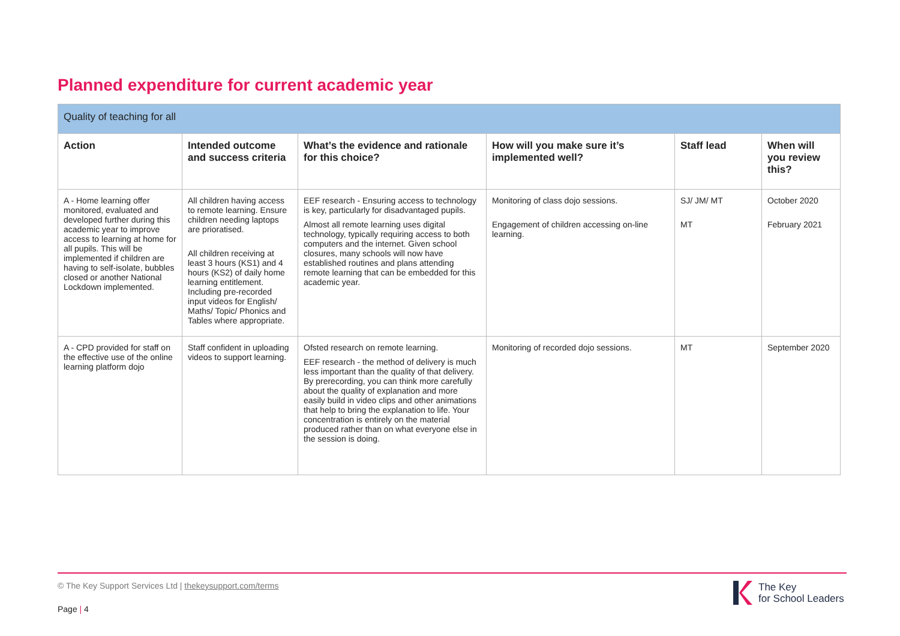Planned expenditure for current academic year
| Quality of teaching for all | | | | | |
| --- | --- | --- | --- | --- | --- |
| Action | Intended outcome and success criteria | What’s the evidence and rationale for this choice? | How will you make sure it’s implemented well? | Staff lead | When will you review this? |
| A - Home learning offer monitored, evaluated and developed further during this academic year to improve access to learning at home for all pupils. This will be implemented if children are having to self-isolate, bubbles closed or another National Lockdown implemented. | All children having access to remote learning. Ensure children needing laptops are prioratised. All children receiving at least 3 hours (KS1) and 4 hours (KS2) of daily home learning entitlement. Including pre-recorded input videos for English/ Maths/ Topic/ Phonics and Tables where appropriate. | EEF research - Ensuring access to technology is key, particularly for disadvantaged pupils. Almost all remote learning uses digital technology, typically requiring access to both computers and the internet. Given school closures, many schools will now have established routines and plans attending remote learning that can be embedded for this academic year. | Monitoring of class dojo sessions. Engagement of children accessing on-line learning. | SJ/ JM/ MT MT | October 2020 February 2021 |
| A - CPD provided for staff on the effective use of the online learning platform dojo | Staff confident in uploading videos to support learning. | Ofsted research on remote learning. EEF research - the method of delivery is much less important than the quality of that delivery. By prerecording, you can think more carefully about the quality of explanation and more easily build in video clips and other animations that help to bring the explanation to life. Your concentration is entirely on the material produced rather than on what everyone else in the session is doing. | Monitoring of recorded dojo sessions. | MT | September 2020 |
© The Key Support Services Ltd | thekeysupport.com/terms
Page | 4
The Key
for School Leaders